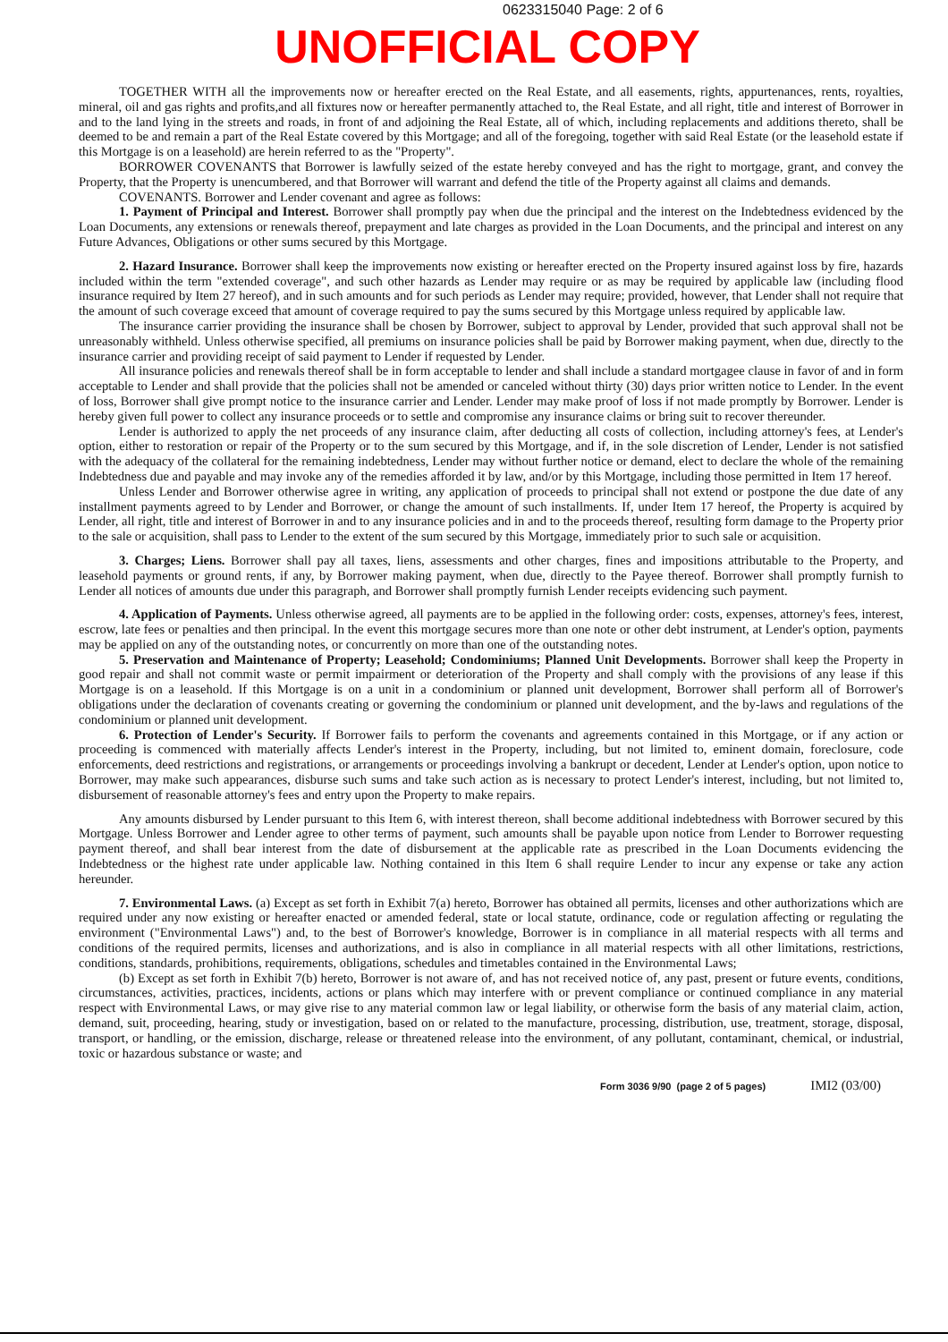0623315040 Page: 2 of 6
UNOFFICIAL COPY
TOGETHER WITH all the improvements now or hereafter erected on the Real Estate, and all easements, rights, appurtenances, rents, royalties, mineral, oil and gas rights and profits,and all fixtures now or hereafter permanently attached to, the Real Estate, and all right, title and interest of Borrower in and to the land lying in the streets and roads, in front of and adjoining the Real Estate, all of which, including replacements and additions thereto, shall be deemed to be and remain a part of the Real Estate covered by this Mortgage; and all of the foregoing, together with said Real Estate (or the leasehold estate if this Mortgage is on a leasehold) are herein referred to as the "Property".
BORROWER COVENANTS that Borrower is lawfully seized of the estate hereby conveyed and has the right to mortgage, grant, and convey the Property, that the Property is unencumbered, and that Borrower will warrant and defend the title of the Property against all claims and demands.
COVENANTS. Borrower and Lender covenant and agree as follows:
1. Payment of Principal and Interest. Borrower shall promptly pay when due the principal and the interest on the Indebtedness evidenced by the Loan Documents, any extensions or renewals thereof, prepayment and late charges as provided in the Loan Documents, and the principal and interest on any Future Advances, Obligations or other sums secured by this Mortgage.
2. Hazard Insurance. Borrower shall keep the improvements now existing or hereafter erected on the Property insured against loss by fire, hazards included within the term "extended coverage", and such other hazards as Lender may require or as may be required by applicable law (including flood insurance required by Item 27 hereof), and in such amounts and for such periods as Lender may require; provided, however, that Lender shall not require that the amount of such coverage exceed that amount of coverage required to pay the sums secured by this Mortgage unless required by applicable law.
The insurance carrier providing the insurance shall be chosen by Borrower, subject to approval by Lender, provided that such approval shall not be unreasonably withheld. Unless otherwise specified, all premiums on insurance policies shall be paid by Borrower making payment, when due, directly to the insurance carrier and providing receipt of said payment to Lender if requested by Lender.
All insurance policies and renewals thereof shall be in form acceptable to lender and shall include a standard mortgagee clause in favor of and in form acceptable to Lender and shall provide that the policies shall not be amended or canceled without thirty (30) days prior written notice to Lender. In the event of loss, Borrower shall give prompt notice to the insurance carrier and Lender. Lender may make proof of loss if not made promptly by Borrower. Lender is hereby given full power to collect any insurance proceeds or to settle and compromise any insurance claims or bring suit to recover thereunder.
Lender is authorized to apply the net proceeds of any insurance claim, after deducting all costs of collection, including attorney's fees, at Lender's option, either to restoration or repair of the Property or to the sum secured by this Mortgage, and if, in the sole discretion of Lender, Lender is not satisfied with the adequacy of the collateral for the remaining indebtedness, Lender may without further notice or demand, elect to declare the whole of the remaining Indebtedness due and payable and may invoke any of the remedies afforded it by law, and/or by this Mortgage, including those permitted in Item 17 hereof.
Unless Lender and Borrower otherwise agree in writing, any application of proceeds to principal shall not extend or postpone the due date of any installment payments agreed to by Lender and Borrower, or change the amount of such installments. If, under Item 17 hereof, the Property is acquired by Lender, all right, title and interest of Borrower in and to any insurance policies and in and to the proceeds thereof, resulting form damage to the Property prior to the sale or acquisition, shall pass to Lender to the extent of the sum secured by this Mortgage, immediately prior to such sale or acquisition.
3. Charges; Liens. Borrower shall pay all taxes, liens, assessments and other charges, fines and impositions attributable to the Property, and leasehold payments or ground rents, if any, by Borrower making payment, when due, directly to the Payee thereof. Borrower shall promptly furnish to Lender all notices of amounts due under this paragraph, and Borrower shall promptly furnish Lender receipts evidencing such payment.
4. Application of Payments. Unless otherwise agreed, all payments are to be applied in the following order: costs, expenses, attorney's fees, interest, escrow, late fees or penalties and then principal. In the event this mortgage secures more than one note or other debt instrument, at Lender's option, payments may be applied on any of the outstanding notes, or concurrently on more than one of the outstanding notes.
5. Preservation and Maintenance of Property; Leasehold; Condominiums; Planned Unit Developments. Borrower shall keep the Property in good repair and shall not commit waste or permit impairment or deterioration of the Property and shall comply with the provisions of any lease if this Mortgage is on a leasehold. If this Mortgage is on a unit in a condominium or planned unit development, Borrower shall perform all of Borrower's obligations under the declaration of covenants creating or governing the condominium or planned unit development, and the by-laws and regulations of the condominium or planned unit development.
6. Protection of Lender's Security. If Borrower fails to perform the covenants and agreements contained in this Mortgage, or if any action or proceeding is commenced with materially affects Lender's interest in the Property, including, but not limited to, eminent domain, foreclosure, code enforcements, deed restrictions and registrations, or arrangements or proceedings involving a bankrupt or decedent, Lender at Lender's option, upon notice to Borrower, may make such appearances, disburse such sums and take such action as is necessary to protect Lender's interest, including, but not limited to, disbursement of reasonable attorney's fees and entry upon the Property to make repairs.
Any amounts disbursed by Lender pursuant to this Item 6, with interest thereon, shall become additional indebtedness with Borrower secured by this Mortgage. Unless Borrower and Lender agree to other terms of payment, such amounts shall be payable upon notice from Lender to Borrower requesting payment thereof, and shall bear interest from the date of disbursement at the applicable rate as prescribed in the Loan Documents evidencing the Indebtedness or the highest rate under applicable law. Nothing contained in this Item 6 shall require Lender to incur any expense or take any action hereunder.
7. Environmental Laws. (a) Except as set forth in Exhibit 7(a) hereto, Borrower has obtained all permits, licenses and other authorizations which are required under any now existing or hereafter enacted or amended federal, state or local statute, ordinance, code or regulation affecting or regulating the environment ("Environmental Laws") and, to the best of Borrower's knowledge, Borrower is in compliance in all material respects with all terms and conditions of the required permits, licenses and authorizations, and is also in compliance in all material respects with all other limitations, restrictions, conditions, standards, prohibitions, requirements, obligations, schedules and timetables contained in the Environmental Laws;
(b) Except as set forth in Exhibit 7(b) hereto, Borrower is not aware of, and has not received notice of, any past, present or future events, conditions, circumstances, activities, practices, incidents, actions or plans which may interfere with or prevent compliance or continued compliance in any material respect with Environmental Laws, or may give rise to any material common law or legal liability, or otherwise form the basis of any material claim, action, demand, suit, proceeding, hearing, study or investigation, based on or related to the manufacture, processing, distribution, use, treatment, storage, disposal, transport, or handling, or the emission, discharge, release or threatened release into the environment, of any pollutant, contaminant, chemical, or industrial, toxic or hazardous substance or waste; and
Form 3036 9/90 (page 2 of 5 pages) IMI2 (03/00)